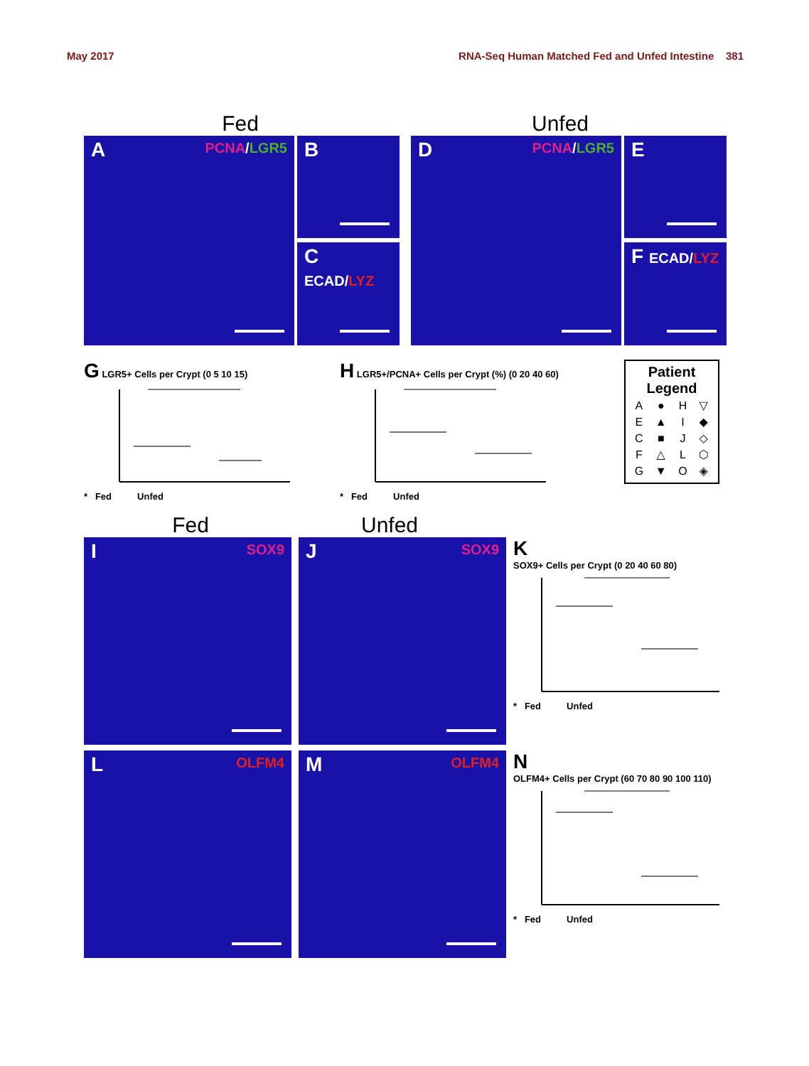May 2017 RNA-Seq Human Matched Fed and Unfed Intestine 381
Fed Unfed
A PCNA/LGR5
B
C ECAD/LYZ
D PCNA/LGR5
E
F ECAD/LYZ
G LGR5+ Cells per Crypt (0 5 10 15)
* Fed Unfed
H LGR5+/PCNA+ Cells per Crypt (%) (0 20 40 60)
* Fed Unfed
Patient Legend
| A | ● | H | ▽ |
| E | ▲ | I | ◆ |
| C | ■ | J | ◇ |
| F | △ | L | ⬡ |
| G | ▼ | O | ◈ |
Fed Unfed
I SOX9
J SOX9
K
SOX9+ Cells per Crypt (0 20 40 60 80)
* Fed Unfed
L OLFM4
M OLFM4
N
OLFM4+ Cells per Crypt (60 70 80 90 100 110)
* Fed Unfed